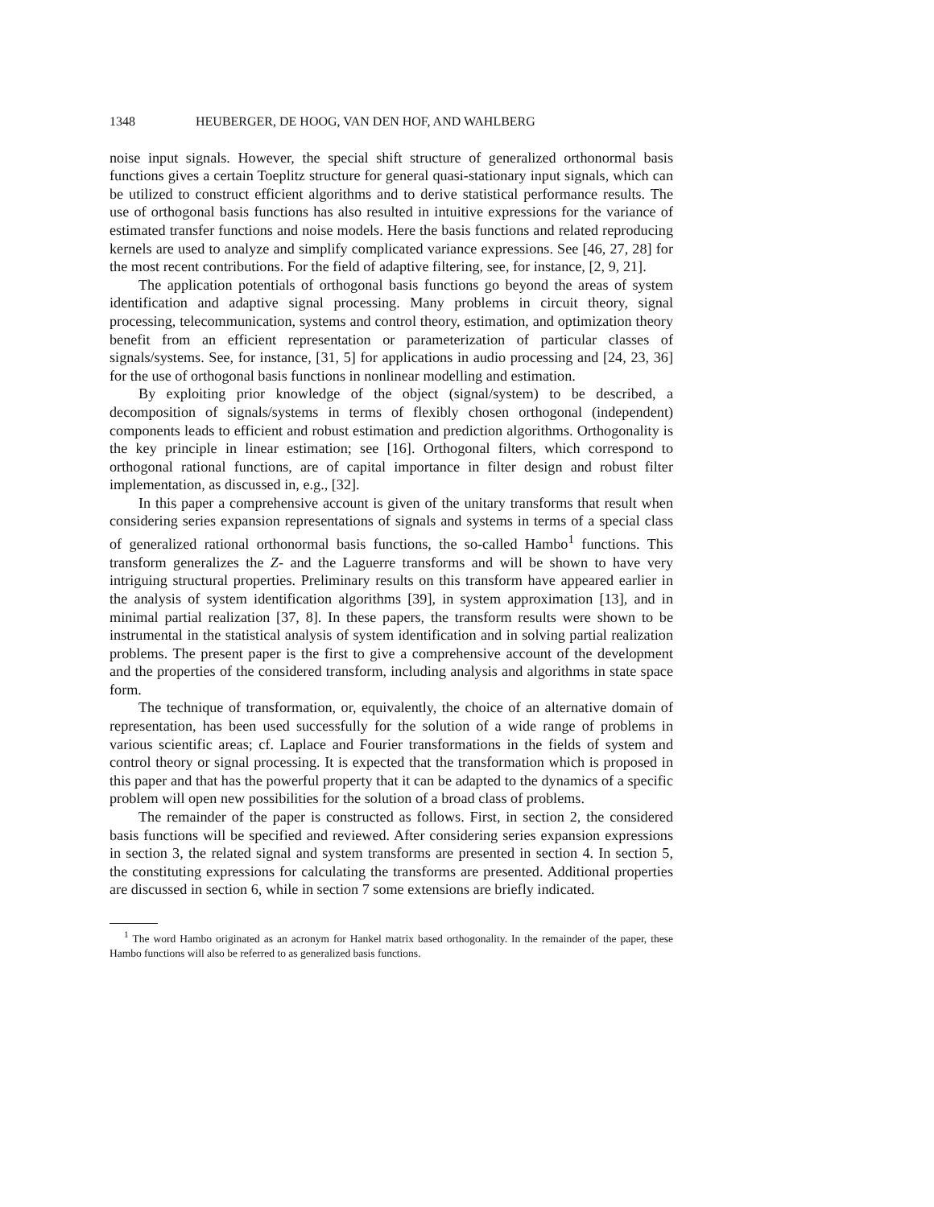1348 HEUBERGER, DE HOOG, VAN DEN HOF, AND WAHLBERG
noise input signals. However, the special shift structure of generalized orthonormal basis functions gives a certain Toeplitz structure for general quasi-stationary input signals, which can be utilized to construct efficient algorithms and to derive statistical performance results. The use of orthogonal basis functions has also resulted in intuitive expressions for the variance of estimated transfer functions and noise models. Here the basis functions and related reproducing kernels are used to analyze and simplify complicated variance expressions. See [46, 27, 28] for the most recent contributions. For the field of adaptive filtering, see, for instance, [2, 9, 21].
The application potentials of orthogonal basis functions go beyond the areas of system identification and adaptive signal processing. Many problems in circuit theory, signal processing, telecommunication, systems and control theory, estimation, and optimization theory benefit from an efficient representation or parameterization of particular classes of signals/systems. See, for instance, [31, 5] for applications in audio processing and [24, 23, 36] for the use of orthogonal basis functions in nonlinear modelling and estimation.
By exploiting prior knowledge of the object (signal/system) to be described, a decomposition of signals/systems in terms of flexibly chosen orthogonal (independent) components leads to efficient and robust estimation and prediction algorithms. Orthogonality is the key principle in linear estimation; see [16]. Orthogonal filters, which correspond to orthogonal rational functions, are of capital importance in filter design and robust filter implementation, as discussed in, e.g., [32].
In this paper a comprehensive account is given of the unitary transforms that result when considering series expansion representations of signals and systems in terms of a special class of generalized rational orthonormal basis functions, the so-called Hambo<sup>1</sup> functions. This transform generalizes the Z- and the Laguerre transforms and will be shown to have very intriguing structural properties. Preliminary results on this transform have appeared earlier in the analysis of system identification algorithms [39], in system approximation [13], and in minimal partial realization [37, 8]. In these papers, the transform results were shown to be instrumental in the statistical analysis of system identification and in solving partial realization problems. The present paper is the first to give a comprehensive account of the development and the properties of the considered transform, including analysis and algorithms in state space form.
The technique of transformation, or, equivalently, the choice of an alternative domain of representation, has been used successfully for the solution of a wide range of problems in various scientific areas; cf. Laplace and Fourier transformations in the fields of system and control theory or signal processing. It is expected that the transformation which is proposed in this paper and that has the powerful property that it can be adapted to the dynamics of a specific problem will open new possibilities for the solution of a broad class of problems.
The remainder of the paper is constructed as follows. First, in section 2, the considered basis functions will be specified and reviewed. After considering series expansion expressions in section 3, the related signal and system transforms are presented in section 4. In section 5, the constituting expressions for calculating the transforms are presented. Additional properties are discussed in section 6, while in section 7 some extensions are briefly indicated.
<sup>1</sup> The word Hambo originated as an acronym for Hankel matrix based orthogonality. In the remainder of the paper, these Hambo functions will also be referred to as generalized basis functions.